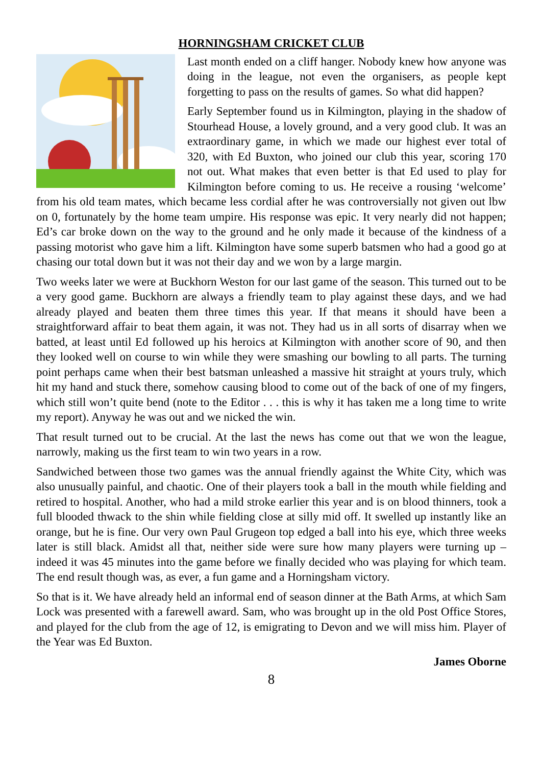HORNINGSHAM CRICKET CLUB
Last month ended on a cliff hanger. Nobody knew how anyone was doing in the league, not even the organisers, as people kept forgetting to pass on the results of games. So what did happen?
Early September found us in Kilmington, playing in the shadow of Stourhead House, a lovely ground, and a very good club. It was an extraordinary game, in which we made our highest ever total of 320, with Ed Buxton, who joined our club this year, scoring 170 not out. What makes that even better is that Ed used to play for Kilmington before coming to us. He receive a rousing ‘welcome’ from his old team mates, which became less cordial after he was controversially not given out lbw on 0, fortunately by the home team umpire. His response was epic. It very nearly did not happen; Ed’s car broke down on the way to the ground and he only made it because of the kindness of a passing motorist who gave him a lift. Kilmington have some superb batsmen who had a good go at chasing our total down but it was not their day and we won by a large margin.
Two weeks later we were at Buckhorn Weston for our last game of the season. This turned out to be a very good game. Buckhorn are always a friendly team to play against these days, and we had already played and beaten them three times this year. If that means it should have been a straightforward affair to beat them again, it was not. They had us in all sorts of disarray when we batted, at least until Ed followed up his heroics at Kilmington with another score of 90, and then they looked well on course to win while they were smashing our bowling to all parts. The turning point perhaps came when their best batsman unleashed a massive hit straight at yours truly, which hit my hand and stuck there, somehow causing blood to come out of the back of one of my fingers, which still won’t quite bend (note to the Editor . . . this is why it has taken me a long time to write my report). Anyway he was out and we nicked the win.
That result turned out to be crucial. At the last the news has come out that we won the league, narrowly, making us the first team to win two years in a row.
Sandwiched between those two games was the annual friendly against the White City, which was also unusually painful, and chaotic. One of their players took a ball in the mouth while fielding and retired to hospital. Another, who had a mild stroke earlier this year and is on blood thinners, took a full blooded thwack to the shin while fielding close at silly mid off. It swelled up instantly like an orange, but he is fine. Our very own Paul Grugeon top edged a ball into his eye, which three weeks later is still black. Amidst all that, neither side were sure how many players were turning up – indeed it was 45 minutes into the game before we finally decided who was playing for which team. The end result though was, as ever, a fun game and a Horningsham victory.
So that is it. We have already held an informal end of season dinner at the Bath Arms, at which Sam Lock was presented with a farewell award. Sam, who was brought up in the old Post Office Stores, and played for the club from the age of 12, is emigrating to Devon and we will miss him. Player of the Year was Ed Buxton.
James Oborne
8